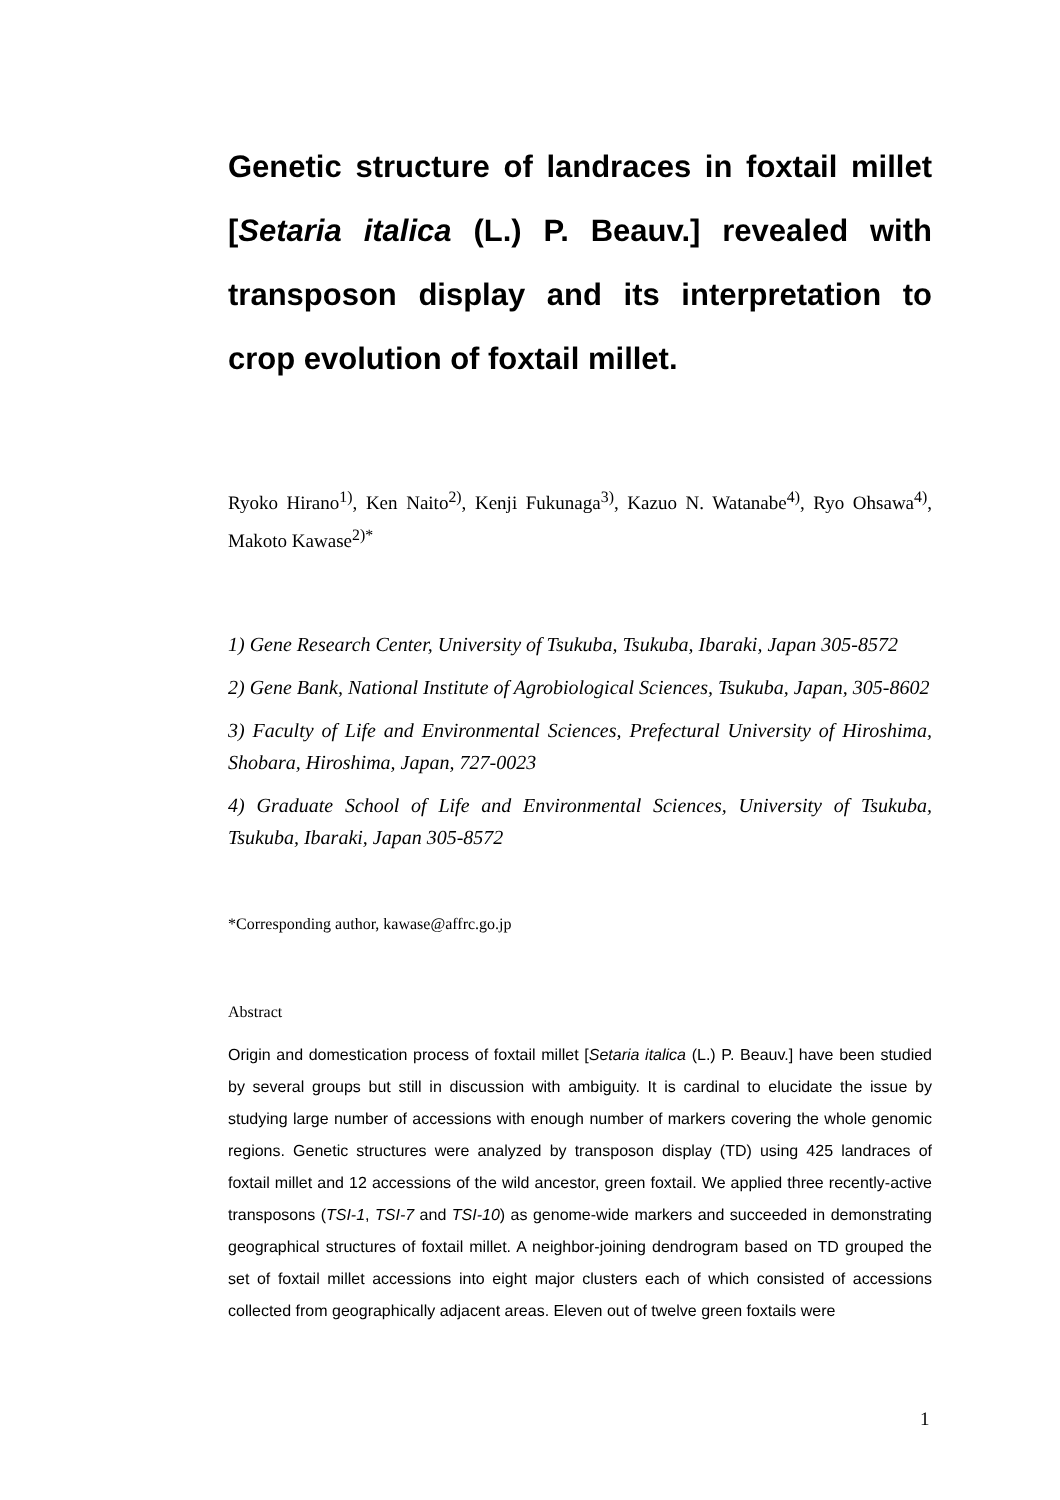Genetic structure of landraces in foxtail millet [Setaria italica (L.) P. Beauv.] revealed with transposon display and its interpretation to crop evolution of foxtail millet.
Ryoko Hirano<sup>1)</sup>, Ken Naito<sup>2)</sup>, Kenji Fukunaga<sup>3)</sup>, Kazuo N. Watanabe<sup>4)</sup>, Ryo Ohsawa<sup>4)</sup>, Makoto Kawase<sup>2)*</sup>
1) Gene Research Center, University of Tsukuba, Tsukuba, Ibaraki, Japan 305-8572
2) Gene Bank, National Institute of Agrobiological Sciences, Tsukuba, Japan, 305-8602
3) Faculty of Life and Environmental Sciences, Prefectural University of Hiroshima, Shobara, Hiroshima, Japan, 727-0023
4) Graduate School of Life and Environmental Sciences, University of Tsukuba, Tsukuba, Ibaraki, Japan 305-8572
*Corresponding author, kawase@affrc.go.jp
Abstract
Origin and domestication process of foxtail millet [Setaria italica (L.) P. Beauv.] have been studied by several groups but still in discussion with ambiguity. It is cardinal to elucidate the issue by studying large number of accessions with enough number of markers covering the whole genomic regions. Genetic structures were analyzed by transposon display (TD) using 425 landraces of foxtail millet and 12 accessions of the wild ancestor, green foxtail. We applied three recently-active transposons (TSI-1, TSI-7 and TSI-10) as genome-wide markers and succeeded in demonstrating geographical structures of foxtail millet. A neighbor-joining dendrogram based on TD grouped the set of foxtail millet accessions into eight major clusters each of which consisted of accessions collected from geographically adjacent areas. Eleven out of twelve green foxtails were
1